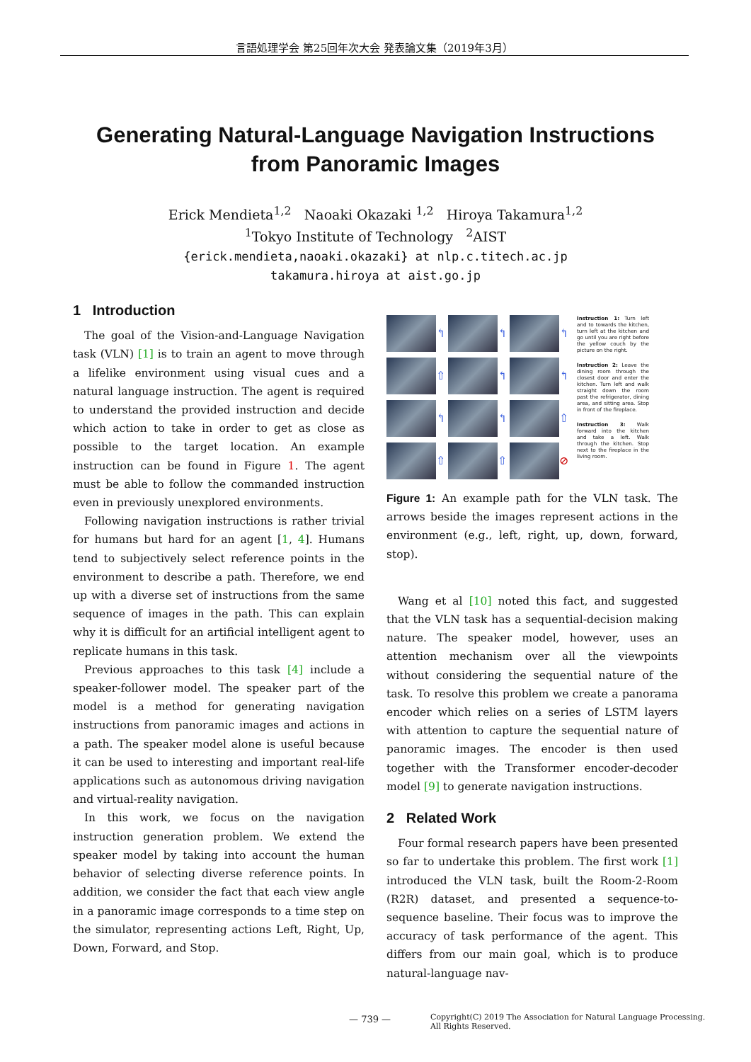言語処理学会 第25回年次大会 発表論文集（2019年3月）
Generating Natural-Language Navigation Instructions
from Panoramic Images
Erick Mendieta<sup>1,2</sup> Naoaki Okazaki <sup>1,2</sup> Hiroya Takamura<sup>1,2</sup>
<sup>1</sup> Tokyo Institute of Technology <sup>2</sup>AIST
{erick.mendieta,naoaki.okazaki} at nlp.c.titech.ac.jp
takamura.hiroya at aist.go.jp
1 Introduction
The goal of the Vision-and-Language Navigation task (VLN) [1] is to train an agent to move through a lifelike environment using visual cues and a natural language instruction. The agent is required to understand the provided instruction and decide which action to take in order to get as close as possible to the target location. An example instruction can be found in Figure 1. The agent must be able to follow the commanded instruction even in previously unexplored environments.
Following navigation instructions is rather trivial for humans but hard for an agent [1, 4]. Humans tend to subjectively select reference points in the environment to describe a path. Therefore, we end up with a diverse set of instructions from the same sequence of images in the path. This can explain why it is difficult for an artificial intelligent agent to replicate humans in this task.
Previous approaches to this task [4] include a speaker-follower model. The speaker part of the model is a method for generating navigation instructions from panoramic images and actions in a path. The speaker model alone is useful because it can be used to interesting and important real-life applications such as autonomous driving navigation and virtual-reality navigation.
In this work, we focus on the navigation instruction generation problem. We extend the speaker model by taking into account the human behavior of selecting diverse reference points. In addition, we consider the fact that each view angle in a panoramic image corresponds to a time step on the simulator, representing actions Left, Right, Up, Down, Forward, and Stop.
↰
↰
↰
⇧
↰
↰
↰
↰
⇧
⇧
⇧
⊘
Instruction 1: Turn left and to towards the kitchen, turn left at the kitchen and go until you are right before the yellow couch by the picture on the right.
Instruction 2: Leave the dining room through the closest door and enter the kitchen. Turn left and walk straight down the room past the refrigerator, dining area, and sitting area. Stop in front of the fireplace.
Instruction 3: Walk forward into the kitchen and take a left. Walk through the kitchen. Stop next to the fireplace in the living room.
Figure 1: An example path for the VLN task. The arrows beside the images represent actions in the environment (e.g., left, right, up, down, forward, stop).
Wang et al [10] noted this fact, and suggested that the VLN task has a sequential-decision making nature. The speaker model, however, uses an attention mechanism over all the viewpoints without considering the sequential nature of the task. To resolve this problem we create a panorama encoder which relies on a series of LSTM layers with attention to capture the sequential nature of panoramic images. The encoder is then used together with the Transformer encoder-decoder model [9] to generate navigation instructions.
2 Related Work
Four formal research papers have been presented so far to undertake this problem. The first work [1] introduced the VLN task, built the Room-2-Room (R2R) dataset, and presented a sequence-to-sequence baseline. Their focus was to improve the accuracy of task performance of the agent. This differs from our main goal, which is to produce natural-language nav-
— 739 —
Copyright(C) 2019 The Association for Natural Language Processing.
All Rights Reserved.